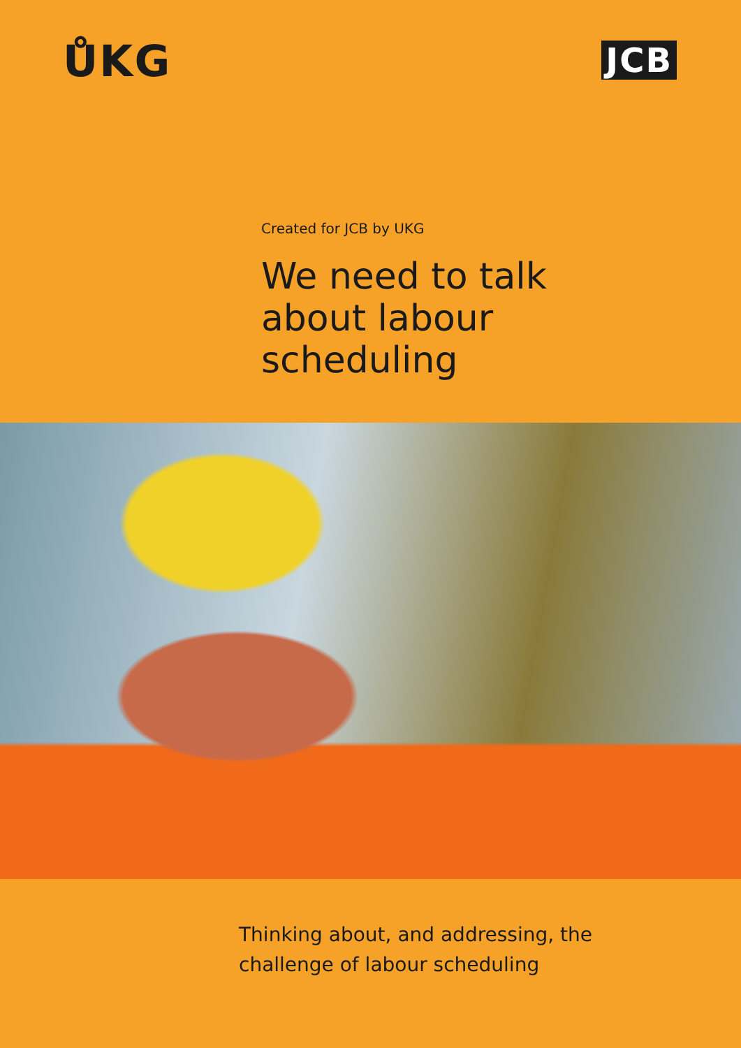ŮKG
JCB
Created for JCB by UKG
We need to talk
about labour
scheduling
Thinking about, and addressing, the
challenge of labour scheduling